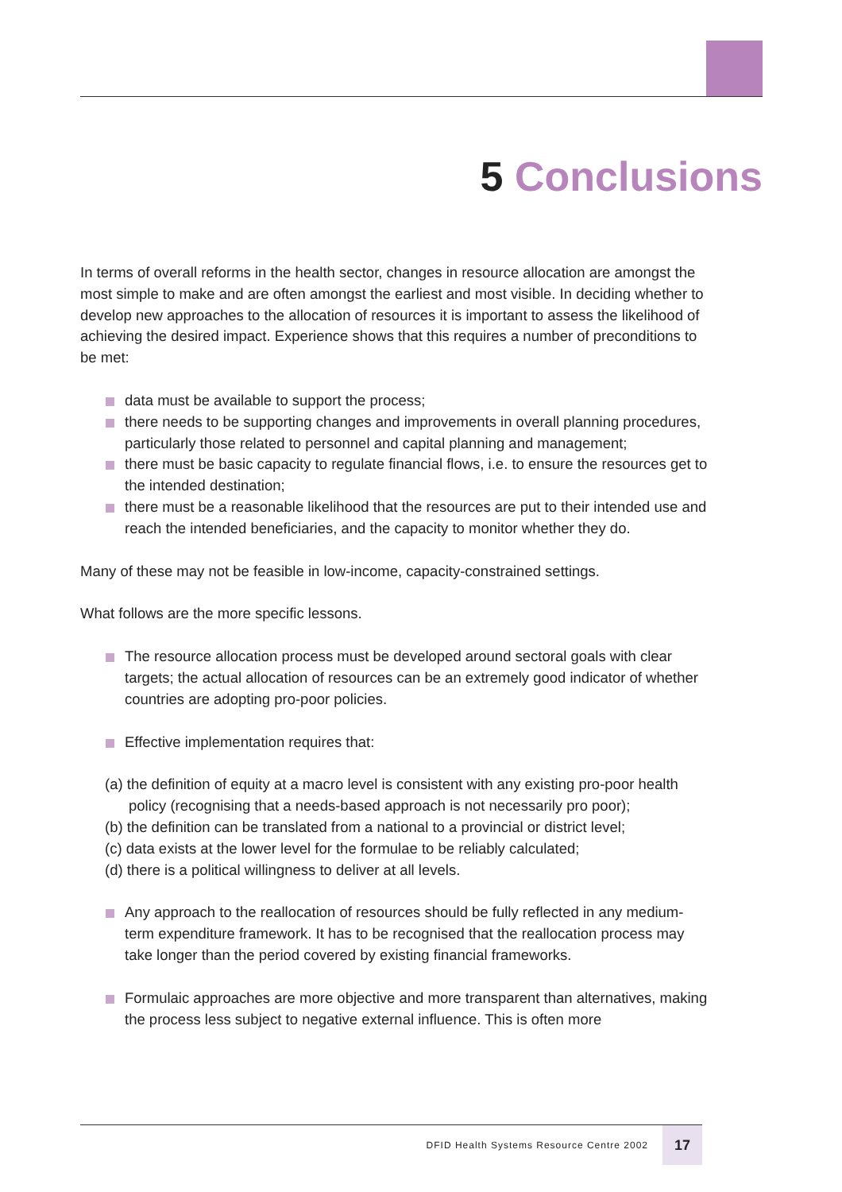5 Conclusions
In terms of overall reforms in the health sector, changes in resource allocation are amongst the most simple to make and are often amongst the earliest and most visible. In deciding whether to develop new approaches to the allocation of resources it is important to assess the likelihood of achieving the desired impact. Experience shows that this requires a number of preconditions to be met:
data must be available to support the process;
there needs to be supporting changes and improvements in overall planning procedures, particularly those related to personnel and capital planning and management;
there must be basic capacity to regulate financial flows, i.e. to ensure the resources get to the intended destination;
there must be a reasonable likelihood that the resources are put to their intended use and reach the intended beneficiaries, and the capacity to monitor whether they do.
Many of these may not be feasible in low-income, capacity-constrained settings.
What follows are the more specific lessons.
The resource allocation process must be developed around sectoral goals with clear targets; the actual allocation of resources can be an extremely good indicator of whether countries are adopting pro-poor policies.
Effective implementation requires that:
(a) the definition of equity at a macro level is consistent with any existing pro-poor health policy (recognising that a needs-based approach is not necessarily pro poor);
(b) the definition can be translated from a national to a provincial or district level;
(c) data exists at the lower level for the formulae to be reliably calculated;
(d) there is a political willingness to deliver at all levels.
Any approach to the reallocation of resources should be fully reflected in any medium-term expenditure framework. It has to be recognised that the reallocation process may take longer than the period covered by existing financial frameworks.
Formulaic approaches are more objective and more transparent than alternatives, making the process less subject to negative external influence. This is often more
DFID Health Systems Resource Centre 2002 17